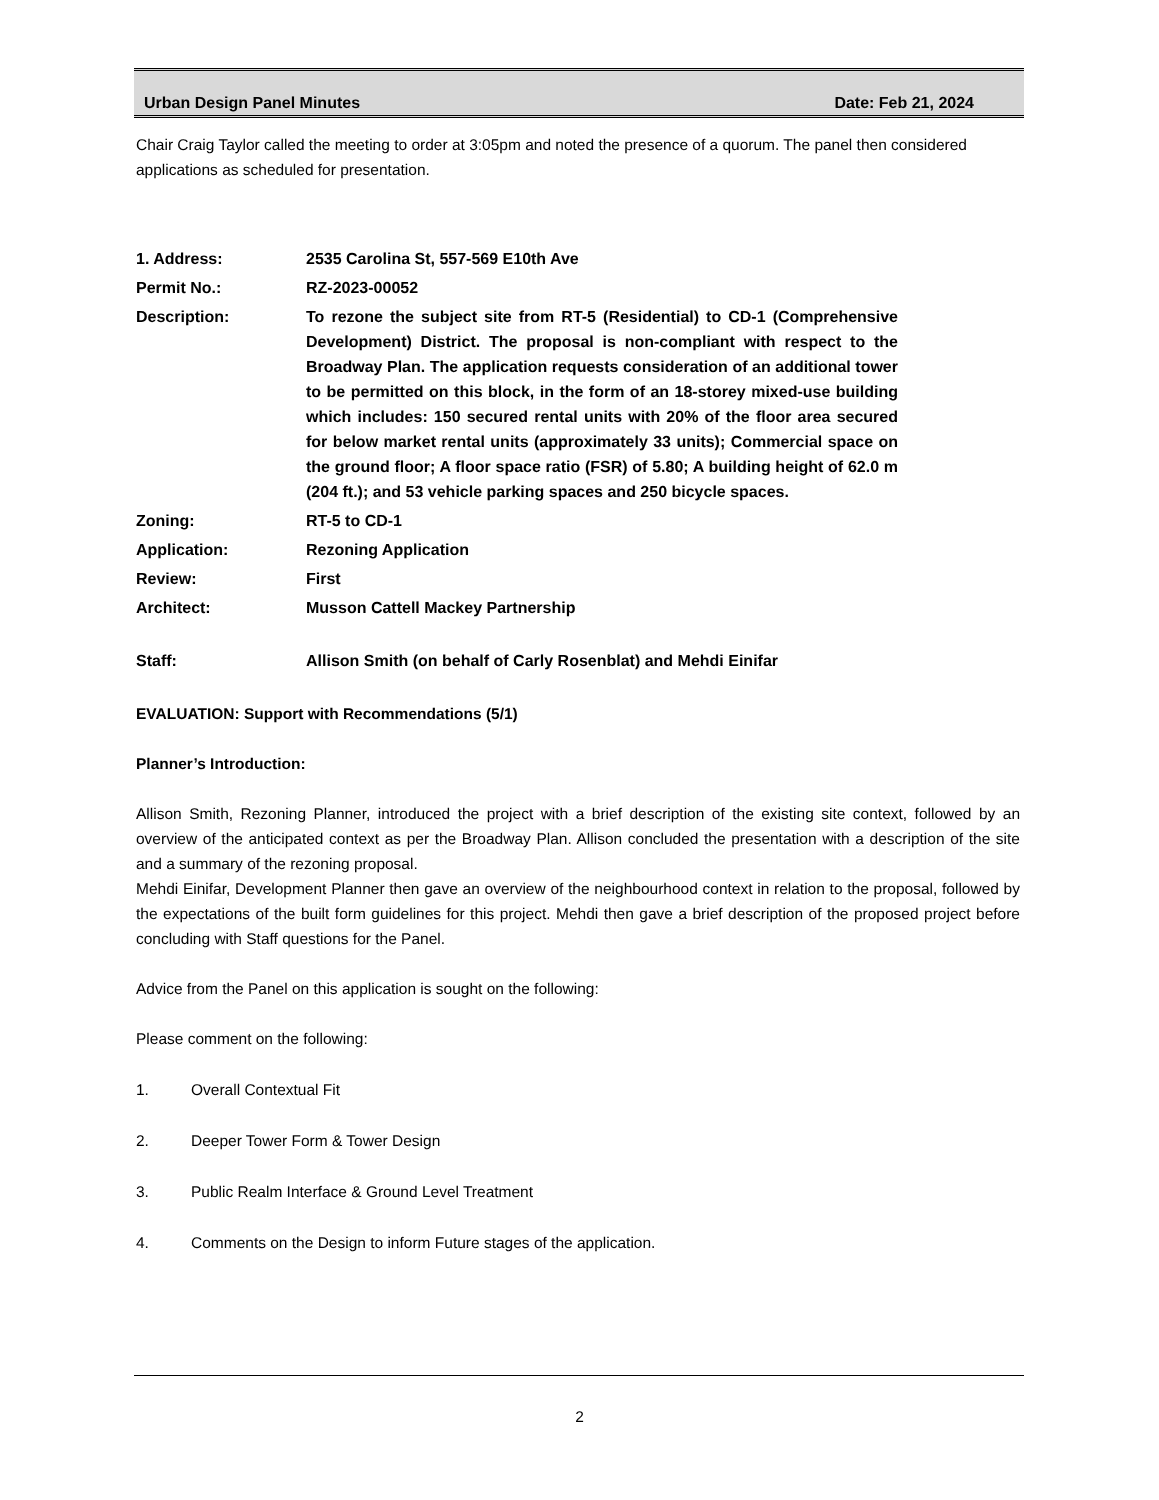Urban Design Panel Minutes Date: Feb 21, 2024
Chair Craig Taylor called the meeting to order at 3:05pm and noted the presence of a quorum. The panel then considered applications as scheduled for presentation.
| 1. Address: | 2535 Carolina St, 557-569 E10th Ave |
| Permit No.: | RZ-2023-00052 |
| Description: | To rezone the subject site from RT-5 (Residential) to CD-1 (Comprehensive Development) District. The proposal is non-compliant with respect to the Broadway Plan. The application requests consideration of an additional tower to be permitted on this block, in the form of an 18-storey mixed-use building which includes: 150 secured rental units with 20% of the floor area secured for below market rental units (approximately 33 units); Commercial space on the ground floor; A floor space ratio (FSR) of 5.80; A building height of 62.0 m (204 ft.); and 53 vehicle parking spaces and 250 bicycle spaces. |
| Zoning: | RT-5 to CD-1 |
| Application: | Rezoning Application |
| Review: | First |
| Architect: | Musson Cattell Mackey Partnership |
| Staff: | Allison Smith (on behalf of Carly Rosenblat) and Mehdi Einifar |
EVALUATION: Support with Recommendations (5/1)
Planner’s Introduction:
Allison Smith, Rezoning Planner, introduced the project with a brief description of the existing site context, followed by an overview of the anticipated context as per the Broadway Plan. Allison concluded the presentation with a description of the site and a summary of the rezoning proposal.
Mehdi Einifar, Development Planner then gave an overview of the neighbourhood context in relation to the proposal, followed by the expectations of the built form guidelines for this project. Mehdi then gave a brief description of the proposed project before concluding with Staff questions for the Panel.
Advice from the Panel on this application is sought on the following:
Please comment on the following:
1. Overall Contextual Fit
2. Deeper Tower Form & Tower Design
3. Public Realm Interface & Ground Level Treatment
4. Comments on the Design to inform Future stages of the application.
2